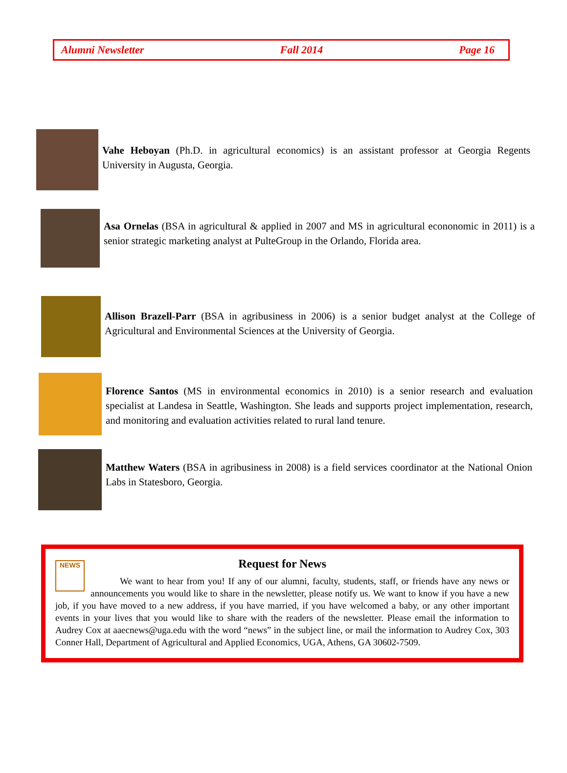Alumni Newsletter Fall 2014 Page 16
Vahe Heboyan (Ph.D. in agricultural economics) is an assistant professor at Georgia Regents University in Augusta, Georgia.
Asa Ornelas (BSA in agricultural & applied in 2007 and MS in agricultural econonomic in 2011) is a senior strategic marketing analyst at PulteGroup in the Orlando, Florida area.
Allison Brazell-Parr (BSA in agribusiness in 2006) is a senior budget analyst at the College of Agricultural and Environmental Sciences at the University of Georgia.
Florence Santos (MS in environmental economics in 2010) is a senior research and evaluation specialist at Landesa in Seattle, Washington. She leads and supports project implementation, research, and monitoring and evaluation activities related to rural land tenure.
Matthew Waters (BSA in agribusiness in 2008) is a field services coordinator at the National Onion Labs in Statesboro, Georgia.
Request for News
NEWS
We want to hear from you! If any of our alumni, faculty, students, staff, or friends have any news or announcements you would like to share in the newsletter, please notify us. We want to know if you have a new job, if you have moved to a new address, if you have married, if you have welcomed a baby, or any other important events in your lives that you would like to share with the readers of the newsletter. Please email the information to Audrey Cox at aaecnews@uga.edu with the word “news” in the subject line, or mail the information to Audrey Cox, 303 Conner Hall, Department of Agricultural and Applied Economics, UGA, Athens, GA 30602-7509.